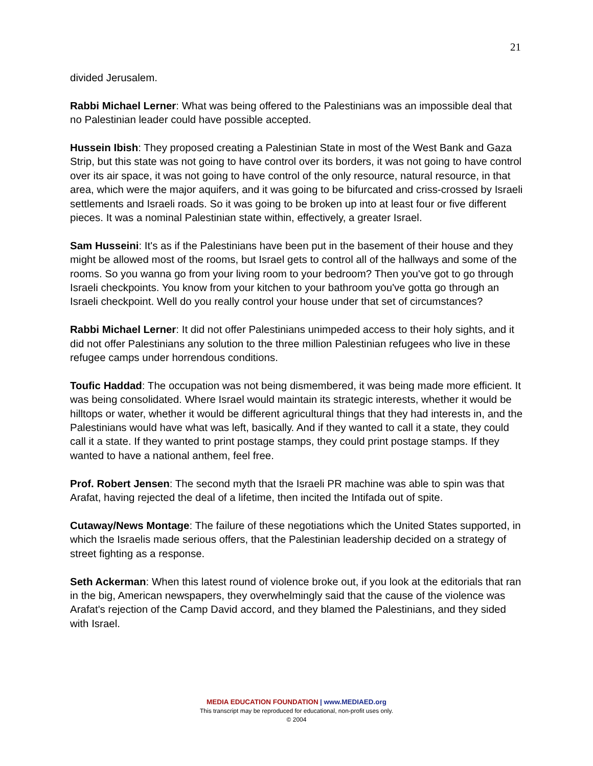21
divided Jerusalem.
Rabbi Michael Lerner: What was being offered to the Palestinians was an impossible deal that no Palestinian leader could have possible accepted.
Hussein Ibish: They proposed creating a Palestinian State in most of the West Bank and Gaza Strip, but this state was not going to have control over its borders, it was not going to have control over its air space, it was not going to have control of the only resource, natural resource, in that area, which were the major aquifers, and it was going to be bifurcated and criss-crossed by Israeli settlements and Israeli roads. So it was going to be broken up into at least four or five different pieces. It was a nominal Palestinian state within, effectively, a greater Israel.
Sam Husseini: It's as if the Palestinians have been put in the basement of their house and they might be allowed most of the rooms, but Israel gets to control all of the hallways and some of the rooms. So you wanna go from your living room to your bedroom? Then you've got to go through Israeli checkpoints. You know from your kitchen to your bathroom you've gotta go through an Israeli checkpoint. Well do you really control your house under that set of circumstances?
Rabbi Michael Lerner: It did not offer Palestinians unimpeded access to their holy sights, and it did not offer Palestinians any solution to the three million Palestinian refugees who live in these refugee camps under horrendous conditions.
Toufic Haddad: The occupation was not being dismembered, it was being made more efficient. It was being consolidated. Where Israel would maintain its strategic interests, whether it would be hilltops or water, whether it would be different agricultural things that they had interests in, and the Palestinians would have what was left, basically. And if they wanted to call it a state, they could call it a state. If they wanted to print postage stamps, they could print postage stamps. If they wanted to have a national anthem, feel free.
Prof. Robert Jensen: The second myth that the Israeli PR machine was able to spin was that Arafat, having rejected the deal of a lifetime, then incited the Intifada out of spite.
Cutaway/News Montage: The failure of these negotiations which the United States supported, in which the Israelis made serious offers, that the Palestinian leadership decided on a strategy of street fighting as a response.
Seth Ackerman: When this latest round of violence broke out, if you look at the editorials that ran in the big, American newspapers, they overwhelmingly said that the cause of the violence was Arafat's rejection of the Camp David accord, and they blamed the Palestinians, and they sided with Israel.
MEDIA EDUCATION FOUNDATION | www.MEDIAED.org
This transcript may be reproduced for educational, non-profit uses only.
© 2004